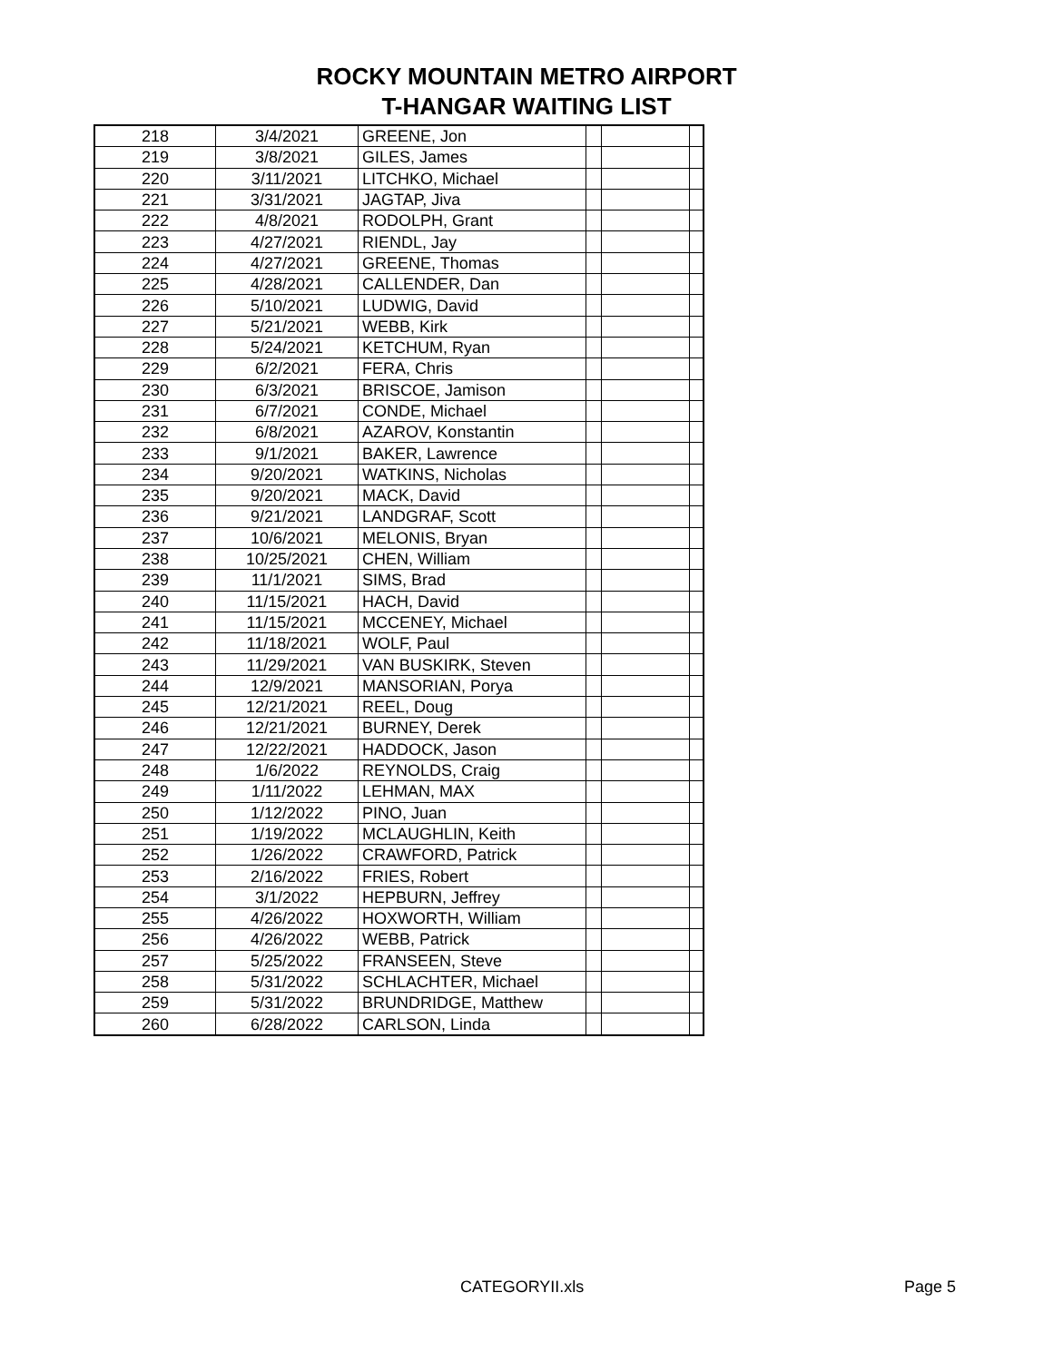ROCKY MOUNTAIN METRO AIRPORT
T-HANGAR WAITING LIST
| 218 | 3/4/2021 | GREENE, Jon | | | |
| 219 | 3/8/2021 | GILES, James | | | |
| 220 | 3/11/2021 | LITCHKO, Michael | | | |
| 221 | 3/31/2021 | JAGTAP, Jiva | | | |
| 222 | 4/8/2021 | RODOLPH, Grant | | | |
| 223 | 4/27/2021 | RIENDL, Jay | | | |
| 224 | 4/27/2021 | GREENE, Thomas | | | |
| 225 | 4/28/2021 | CALLENDER, Dan | | | |
| 226 | 5/10/2021 | LUDWIG, David | | | |
| 227 | 5/21/2021 | WEBB, Kirk | | | |
| 228 | 5/24/2021 | KETCHUM, Ryan | | | |
| 229 | 6/2/2021 | FERA, Chris | | | |
| 230 | 6/3/2021 | BRISCOE, Jamison | | | |
| 231 | 6/7/2021 | CONDE, Michael | | | |
| 232 | 6/8/2021 | AZAROV, Konstantin | | | |
| 233 | 9/1/2021 | BAKER, Lawrence | | | |
| 234 | 9/20/2021 | WATKINS, Nicholas | | | |
| 235 | 9/20/2021 | MACK, David | | | |
| 236 | 9/21/2021 | LANDGRAF, Scott | | | |
| 237 | 10/6/2021 | MELONIS, Bryan | | | |
| 238 | 10/25/2021 | CHEN, William | | | |
| 239 | 11/1/2021 | SIMS, Brad | | | |
| 240 | 11/15/2021 | HACH, David | | | |
| 241 | 11/15/2021 | MCCENEY, Michael | | | |
| 242 | 11/18/2021 | WOLF, Paul | | | |
| 243 | 11/29/2021 | VAN BUSKIRK, Steven | | | |
| 244 | 12/9/2021 | MANSORIAN, Porya | | | |
| 245 | 12/21/2021 | REEL, Doug | | | |
| 246 | 12/21/2021 | BURNEY, Derek | | | |
| 247 | 12/22/2021 | HADDOCK, Jason | | | |
| 248 | 1/6/2022 | REYNOLDS, Craig | | | |
| 249 | 1/11/2022 | LEHMAN, MAX | | | |
| 250 | 1/12/2022 | PINO, Juan | | | |
| 251 | 1/19/2022 | MCLAUGHLIN, Keith | | | |
| 252 | 1/26/2022 | CRAWFORD, Patrick | | | |
| 253 | 2/16/2022 | FRIES, Robert | | | |
| 254 | 3/1/2022 | HEPBURN, Jeffrey | | | |
| 255 | 4/26/2022 | HOXWORTH, William | | | |
| 256 | 4/26/2022 | WEBB, Patrick | | | |
| 257 | 5/25/2022 | FRANSEEN, Steve | | | |
| 258 | 5/31/2022 | SCHLACHTER, Michael | | | |
| 259 | 5/31/2022 | BRUNDRIDGE, Matthew | | | |
| 260 | 6/28/2022 | CARLSON, Linda | | | |
CATEGORYII.xls Page 5